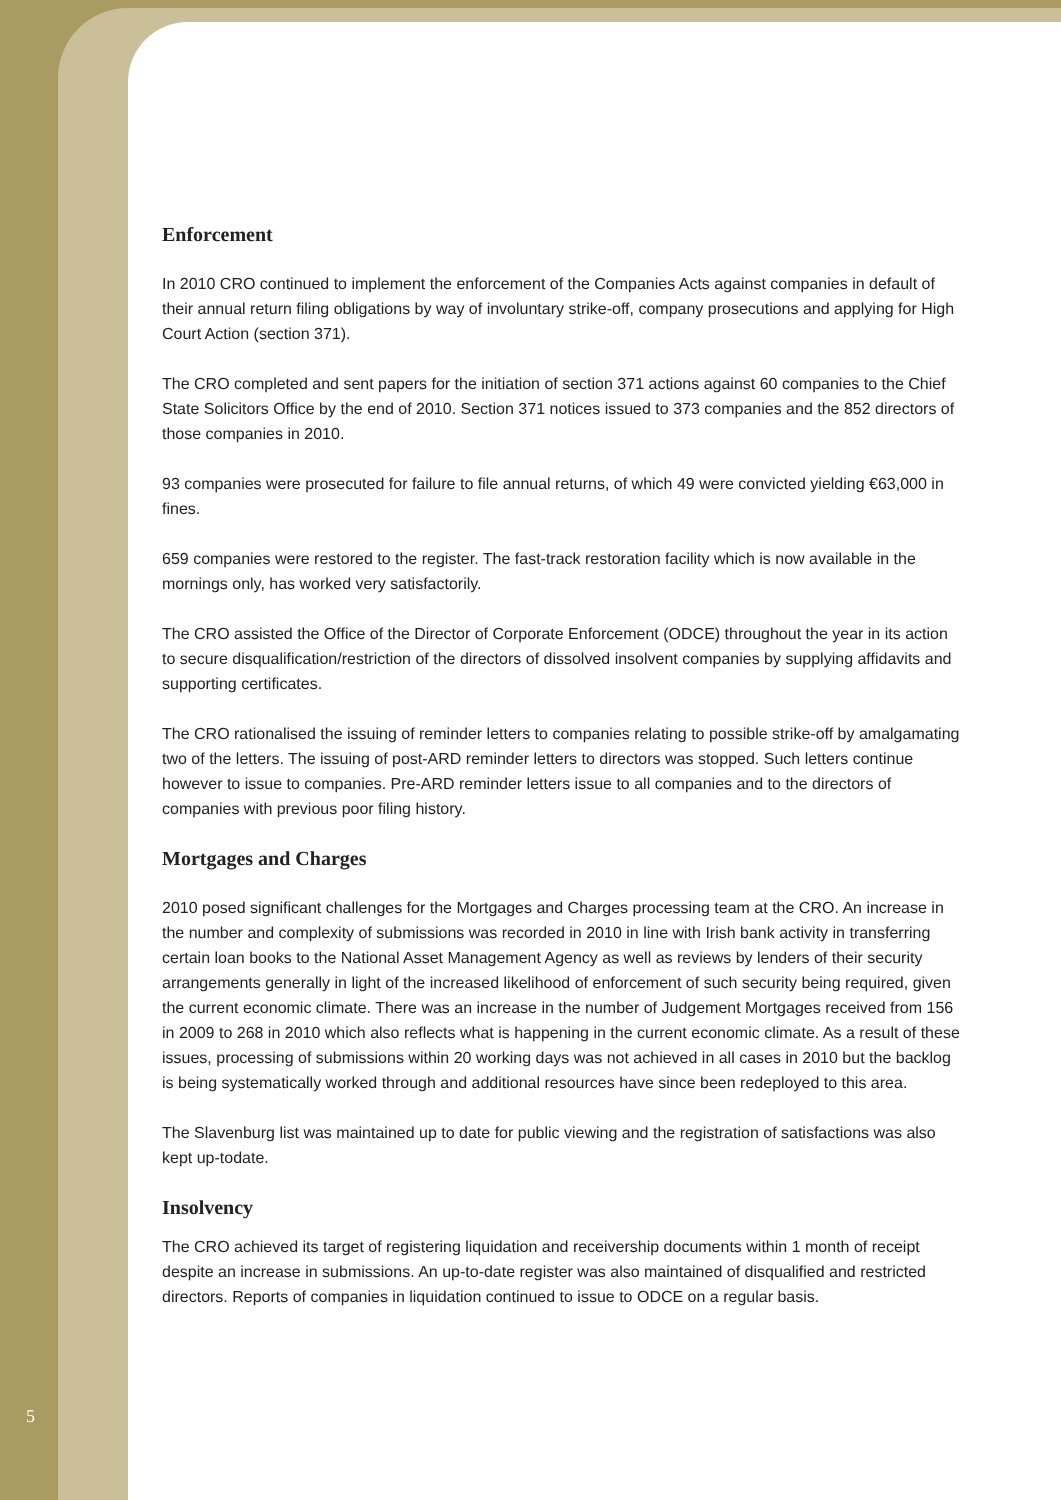Enforcement
In 2010 CRO continued to implement the enforcement of the Companies Acts against companies in default of their annual return filing obligations by way of involuntary strike-off, company prosecutions and applying for High Court Action (section 371).
The CRO completed and sent papers for the initiation of section 371 actions against 60 companies to the Chief State Solicitors Office by the end of 2010. Section 371 notices issued to 373 companies and the 852 directors of those companies in 2010.
93 companies were prosecuted for failure to file annual returns, of which 49 were convicted yielding €63,000 in fines.
659 companies were restored to the register. The fast-track restoration facility which is now available in the mornings only, has worked very satisfactorily.
The CRO assisted the Office of the Director of Corporate Enforcement (ODCE) throughout the year in its action to secure disqualification/restriction of the directors of dissolved insolvent companies by supplying affidavits and supporting certificates.
The CRO rationalised the issuing of reminder letters to companies relating to possible strike-off by amalgamating two of the letters. The issuing of post-ARD reminder letters to directors was stopped. Such letters continue however to issue to companies. Pre-ARD reminder letters issue to all companies and to the directors of companies with previous poor filing history.
Mortgages and Charges
2010 posed significant challenges for the Mortgages and Charges processing team at the CRO. An increase in the number and complexity of submissions was recorded in 2010 in line with Irish bank activity in transferring certain loan books to the National Asset Management Agency as well as reviews by lenders of their security arrangements generally in light of the increased likelihood of enforcement of such security being required, given the current economic climate. There was an increase in the number of Judgement Mortgages received from 156 in 2009 to 268 in 2010 which also reflects what is happening in the current economic climate. As a result of these issues, processing of submissions within 20 working days was not achieved in all cases in 2010 but the backlog is being systematically worked through and additional resources have since been redeployed to this area.
The Slavenburg list was maintained up to date for public viewing and the registration of satisfactions was also kept up-todate.
Insolvency
The CRO achieved its target of registering liquidation and receivership documents within 1 month of receipt despite an increase in submissions. An up-to-date register was also maintained of disqualified and restricted directors. Reports of companies in liquidation continued to issue to ODCE on a regular basis.
5